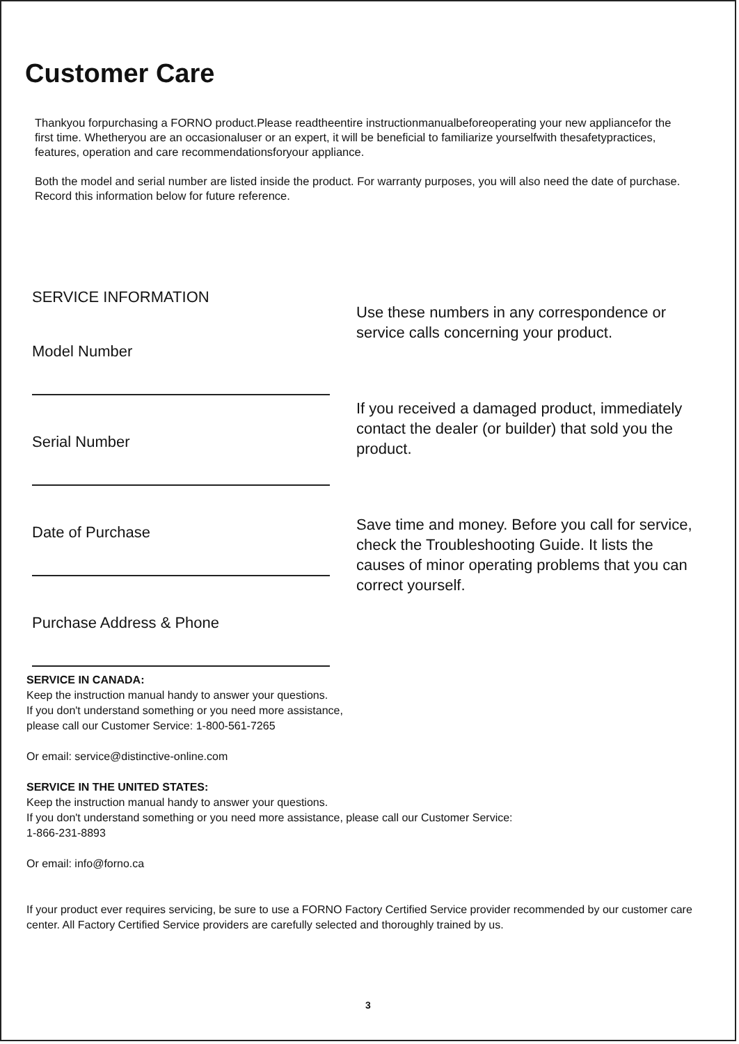Customer Care
Thankyou forpurchasing a FORNO product.Please readtheentire instructionmanualbeforeoperating your new appliancefor the first time. Whetheryou are an occasionaluser or an expert, it will be beneficial to familiarize yourselfwith thesafetypractices, features, operation and care recommendationsforyour appliance.
Both the model and serial number are listed inside the product. For warranty purposes, you will also need the date of purchase. Record this information below for future reference.
SERVICE INFORMATION
Model Number
Serial Number
Date of Purchase
Purchase Address & Phone
Use these numbers in any correspondence or service calls concerning your product.
If you received a damaged product, immediately contact the dealer (or builder) that sold you the product.
Save time and money. Before you call for service, check the Troubleshooting Guide. It lists the causes of minor operating problems that you can correct yourself.
SERVICE IN CANADA:
Keep the instruction manual handy to answer your questions.
If you don't understand something or you need more assistance,
please call our Customer Service: 1-800-561-7265
Or email: service@distinctive-online.com
SERVICE IN THE UNITED STATES:
Keep the instruction manual handy to answer your questions.
If you don't understand something or you need more assistance, please call our Customer Service:
1-866-231-8893
Or email: info@forno.ca
If your product ever requires servicing, be sure to use a FORNO Factory Certified Service provider recommended by our customer care center. All Factory Certified Service providers are carefully selected and thoroughly trained by us.
3